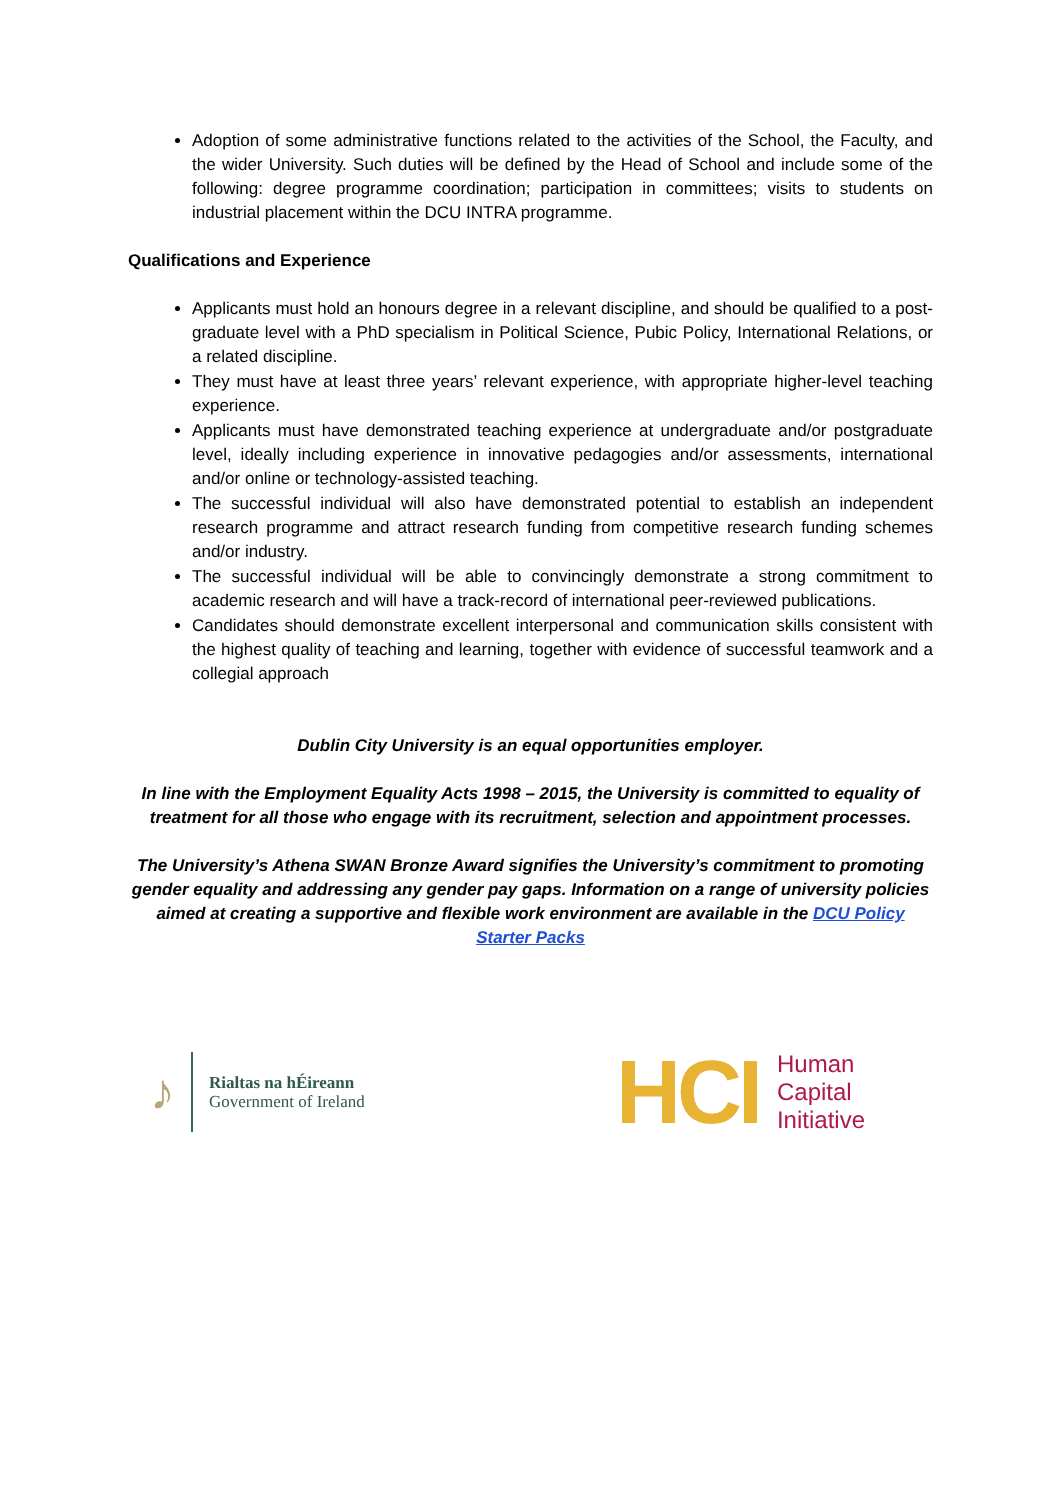Adoption of some administrative functions related to the activities of the School, the Faculty, and the wider University. Such duties will be defined by the Head of School and include some of the following: degree programme coordination; participation in committees; visits to students on industrial placement within the DCU INTRA programme.
Qualifications and Experience
Applicants must hold an honours degree in a relevant discipline, and should be qualified to a post-graduate level with a PhD specialism in Political Science, Pubic Policy, International Relations, or a related discipline.
They must have at least three years’ relevant experience, with appropriate higher-level teaching experience.
Applicants must have demonstrated teaching experience at undergraduate and/or postgraduate level, ideally including experience in innovative pedagogies and/or assessments, international and/or online or technology-assisted teaching.
The successful individual will also have demonstrated potential to establish an independent research programme and attract research funding from competitive research funding schemes and/or industry.
The successful individual will be able to convincingly demonstrate a strong commitment to academic research and will have a track-record of international peer-reviewed publications.
Candidates should demonstrate excellent interpersonal and communication skills consistent with the highest quality of teaching and learning, together with evidence of successful teamwork and a collegial approach
Dublin City University is an equal opportunities employer.
In line with the Employment Equality Acts 1998 – 2015, the University is committed to equality of treatment for all those who engage with its recruitment, selection and appointment processes.
The University’s Athena SWAN Bronze Award signifies the University’s commitment to promoting gender equality and addressing any gender pay gaps. Information on a range of university policies aimed at creating a supportive and flexible work environment are available in the DCU Policy Starter Packs
♪
Rialtas na hÉireann
Government of Ireland
HCI
Human
Capital
Initiative